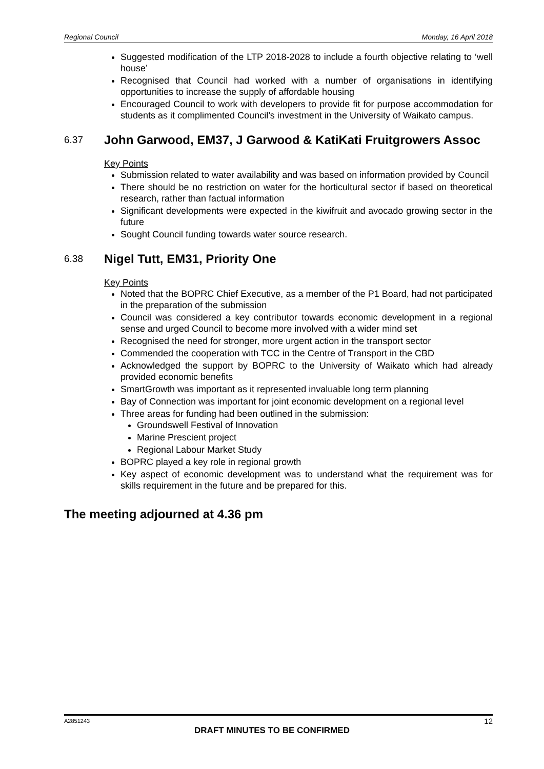Regional Council Monday, 16 April 2018
Suggested modification of the LTP 2018-2028 to include a fourth objective relating to ‘well house’
Recognised that Council had worked with a number of organisations in identifying opportunities to increase the supply of affordable housing
Encouraged Council to work with developers to provide fit for purpose accommodation for students as it complimented Council’s investment in the University of Waikato campus.
6.37 John Garwood, EM37, J Garwood & KatiKati Fruitgrowers Assoc
Key Points
Submission related to water availability and was based on information provided by Council
There should be no restriction on water for the horticultural sector if based on theoretical research, rather than factual information
Significant developments were expected in the kiwifruit and avocado growing sector in the future
Sought Council funding towards water source research.
6.38 Nigel Tutt, EM31, Priority One
Key Points
Noted that the BOPRC Chief Executive, as a member of the P1 Board, had not participated in the preparation of the submission
Council was considered a key contributor towards economic development in a regional sense and urged Council to become more involved with a wider mind set
Recognised the need for stronger, more urgent action in the transport sector
Commended the cooperation with TCC in the Centre of Transport in the CBD
Acknowledged the support by BOPRC to the University of Waikato which had already provided economic benefits
SmartGrowth was important as it represented invaluable long term planning
Bay of Connection was important for joint economic development on a regional level
Three areas for funding had been outlined in the submission:
Groundswell Festival of Innovation
Marine Prescient project
Regional Labour Market Study
BOPRC played a key role in regional growth
Key aspect of economic development was to understand what the requirement was for skills requirement in the future and be prepared for this.
The meeting adjourned at 4.36 pm
A2851243 12
DRAFT MINUTES TO BE CONFIRMED